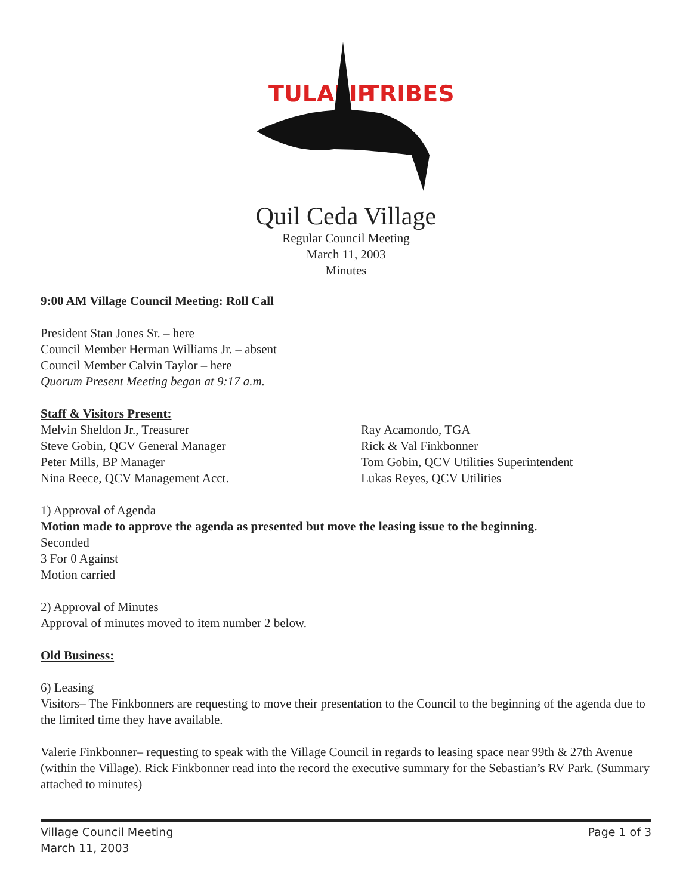TULALIP
TRIBES
Quil Ceda Village
Regular Council Meeting
March 11, 2003
Minutes
9:00 AM Village Council Meeting: Roll Call
President Stan Jones Sr. – here
Council Member Herman Williams Jr. – absent
Council Member Calvin Taylor – here
Quorum Present Meeting began at 9:17 a.m.
Staff & Visitors Present:
Melvin Sheldon Jr., Treasurer
Steve Gobin, QCV General Manager
Peter Mills, BP Manager
Nina Reece, QCV Management Acct.
Ray Acamondo, TGA
Rick & Val Finkbonner
Tom Gobin, QCV Utilities Superintendent
Lukas Reyes, QCV Utilities
1) Approval of Agenda
Motion made to approve the agenda as presented but move the leasing issue to the beginning.
Seconded
3 For 0 Against
Motion carried
2) Approval of Minutes
Approval of minutes moved to item number 2 below.
Old Business:
6) Leasing
Visitors– The Finkbonners are requesting to move their presentation to the Council to the beginning of the agenda due to the limited time they have available.
Valerie Finkbonner– requesting to speak with the Village Council in regards to leasing space near 99th & 27th Avenue (within the Village). Rick Finkbonner read into the record the executive summary for the Sebastian’s RV Park. (Summary attached to minutes)
Village Council Meeting
March 11, 2003
Page 1 of 3